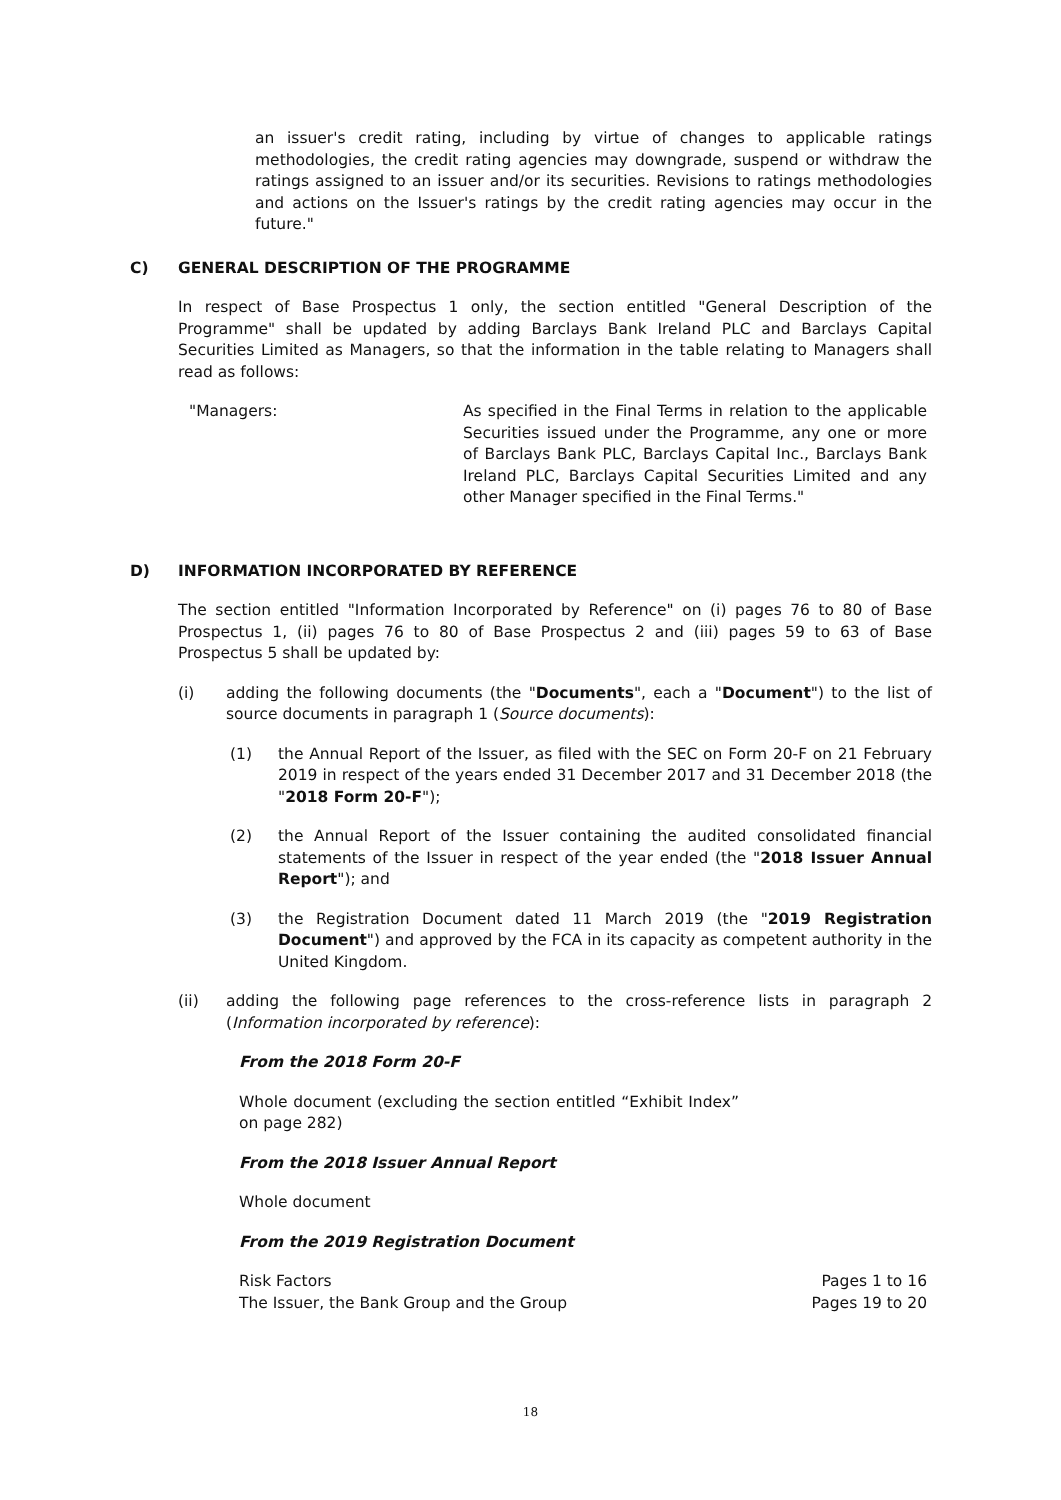an issuer's credit rating, including by virtue of changes to applicable ratings methodologies, the credit rating agencies may downgrade, suspend or withdraw the ratings assigned to an issuer and/or its securities. Revisions to ratings methodologies and actions on the Issuer's ratings by the credit rating agencies may occur in the future."
C) GENERAL DESCRIPTION OF THE PROGRAMME
In respect of Base Prospectus 1 only, the section entitled "General Description of the Programme" shall be updated by adding Barclays Bank Ireland PLC and Barclays Capital Securities Limited as Managers, so that the information in the table relating to Managers shall read as follows:
| "Managers: | As specified in the Final Terms in relation to the applicable Securities issued under the Programme, any one or more of Barclays Bank PLC, Barclays Capital Inc., Barclays Bank Ireland PLC, Barclays Capital Securities Limited and any other Manager specified in the Final Terms." |
D) INFORMATION INCORPORATED BY REFERENCE
The section entitled "Information Incorporated by Reference" on (i) pages 76 to 80 of Base Prospectus 1, (ii) pages 76 to 80 of Base Prospectus 2 and (iii) pages 59 to 63 of Base Prospectus 5 shall be updated by:
(i) adding the following documents (the "Documents", each a "Document") to the list of source documents in paragraph 1 (Source documents):
(1) the Annual Report of the Issuer, as filed with the SEC on Form 20-F on 21 February 2019 in respect of the years ended 31 December 2017 and 31 December 2018 (the "2018 Form 20-F");
(2) the Annual Report of the Issuer containing the audited consolidated financial statements of the Issuer in respect of the year ended (the "2018 Issuer Annual Report"); and
(3) the Registration Document dated 11 March 2019 (the "2019 Registration Document") and approved by the FCA in its capacity as competent authority in the United Kingdom.
(ii) adding the following page references to the cross-reference lists in paragraph 2 (Information incorporated by reference):
From the 2018 Form 20-F
Whole document (excluding the section entitled “Exhibit Index” on page 282)
From the 2018 Issuer Annual Report
Whole document
From the 2019 Registration Document
| Risk Factors | Pages 1 to 16 |
| The Issuer, the Bank Group and the Group | Pages 19 to 20 |
18